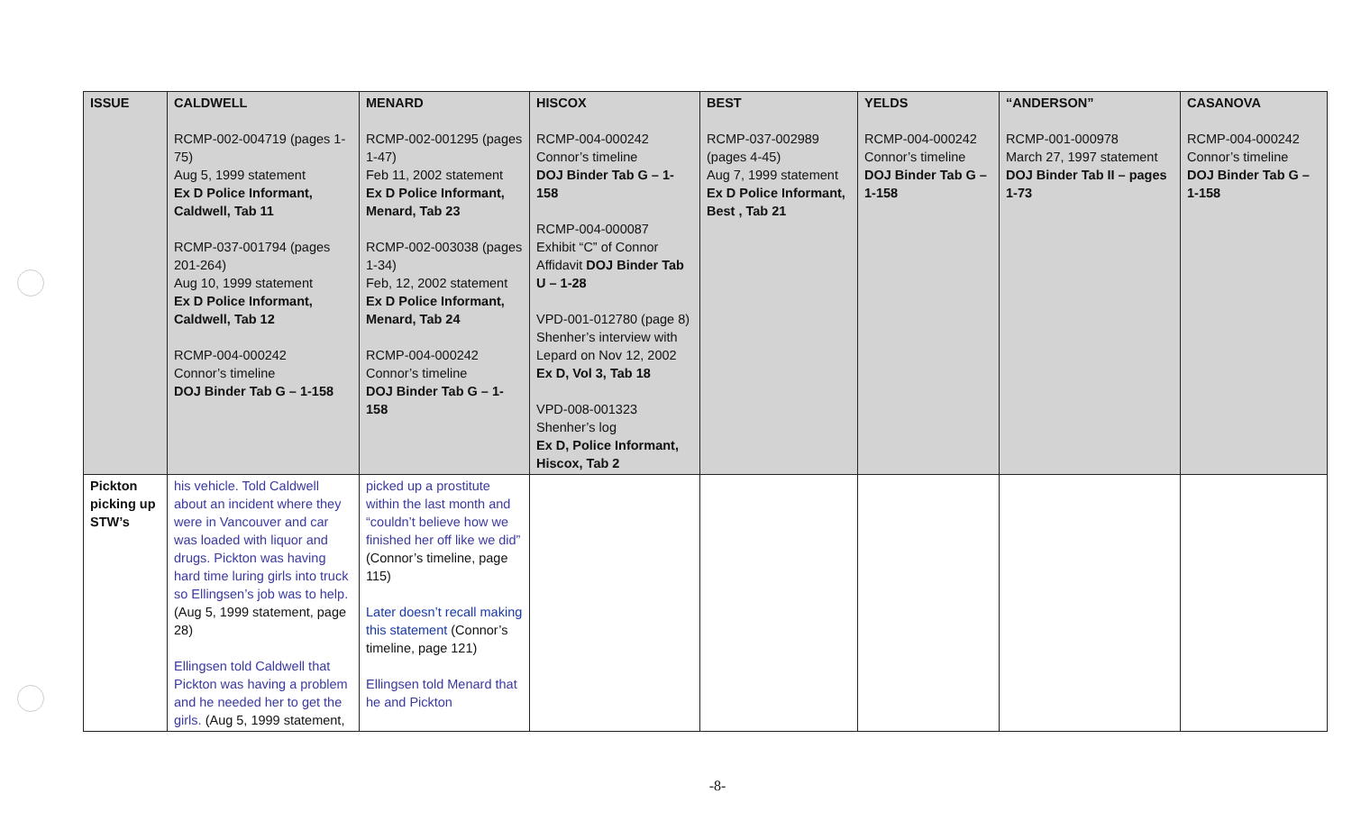| ISSUE | CALDWELL RCMP-002-004719 (pages 1-75) Aug 5, 1999 statement Ex D Police Informant, Caldwell, Tab 11 RCMP-037-001794 (pages 201-264) Aug 10, 1999 statement Ex D Police Informant, Caldwell, Tab 12 RCMP-004-000242 Connor’s timeline DOJ Binder Tab G – 1-158 | MENARD RCMP-002-001295 (pages 1-47) Feb 11, 2002 statement Ex D Police Informant, Menard, Tab 23 RCMP-002-003038 (pages 1-34) Feb, 12, 2002 statement Ex D Police Informant, Menard, Tab 24 RCMP-004-000242 Connor’s timeline DOJ Binder Tab G – 1-158 | HISCOX RCMP-004-000242 Connor’s timeline DOJ Binder Tab G – 1-158 RCMP-004-000087 Exhibit “C” of Connor Affidavit DOJ Binder Tab U – 1-28 VPD-001-012780 (page 8) Shenher’s interview with Lepard on Nov 12, 2002 Ex D, Vol 3, Tab 18 VPD-008-001323 Shenher’s log Ex D, Police Informant, Hiscox, Tab 2 | BEST RCMP-037-002989 (pages 4-45) Aug 7, 1999 statement Ex D Police Informant, Best , Tab 21 | YELDS RCMP-004-000242 Connor’s timeline DOJ Binder Tab G – 1-158 | “ANDERSON” RCMP-001-000978 March 27, 1997 statement DOJ Binder Tab II – pages 1-73 | CASANOVA RCMP-004-000242 Connor’s timeline DOJ Binder Tab G – 1-158 |
| Pickton picking up STW’s | his vehicle. Told Caldwell about an incident where they were in Vancouver and car was loaded with liquor and drugs. Pickton was having hard time luring girls into truck so Ellingsen’s job was to help. (Aug 5, 1999 statement, page 28) Ellingsen told Caldwell that Pickton was having a problem and he needed her to get the girls. (Aug 5, 1999 statement, | picked up a prostitute within the last month and “couldn’t believe how we finished her off like we did” (Connor’s timeline, page 115) Later doesn’t recall making this statement (Connor’s timeline, page 121) Ellingsen told Menard that he and Pickton | | | | | |
-8-